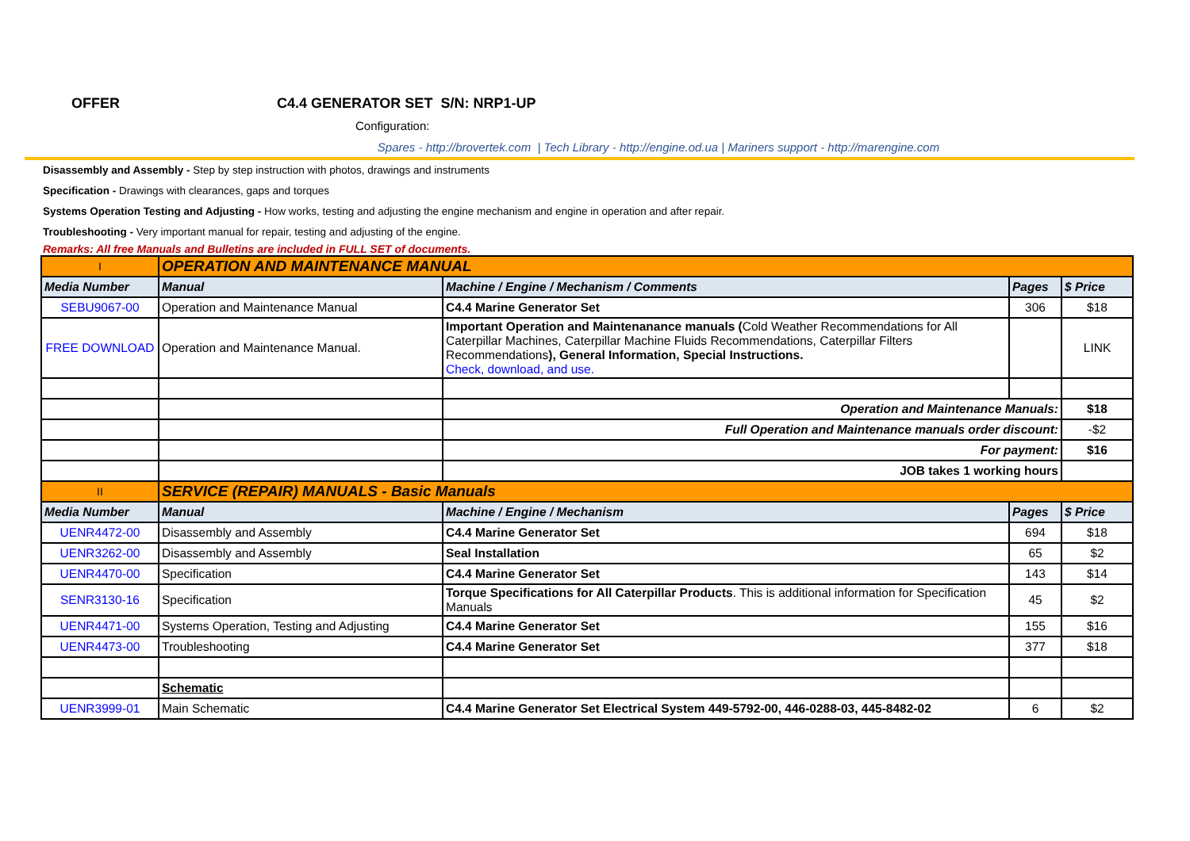OFFER C4.4 GENERATOR SET S/N: NRP1-UP
Configuration:
Spares - http://brovertek.com | Tech Library - http://engine.od.ua | Mariners support - http://marengine.com
Disassembly and Assembly - Step by step instruction with photos, drawings and instruments
Specification - Drawings with clearances, gaps and torques
Systems Operation Testing and Adjusting - How works, testing and adjusting the engine mechanism and engine in operation and after repair.
Troubleshooting - Very important manual for repair, testing and adjusting of the engine.
Remarks: All free Manuals and Bulletins are included in FULL SET of documents.
| I | OPERATION AND MAINTENANCE MANUAL | | | |
| Media Number | Manual | Machine / Engine / Mechanism / Comments | Pages | $ Price |
| SEBU9067-00 | Operation and Maintenance Manual | C4.4 Marine Generator Set | 306 | $18 |
| FREE DOWNLOAD | Operation and Maintenance Manual. | Important Operation and Maintenanance manuals ( Cold Weather Recommendations for All Caterpillar Machines, Caterpillar Machine Fluids Recommendations, Caterpillar Filters Recommendations ), General Information, Special Instructions. Check, download, and use. | | LINK |
| | | Operation and Maintenance Manuals: | | $18 |
| | | Full Operation and Maintenance manuals order discount: | | -$2 |
| | | For payment: | | $16 |
| | | JOB takes 1 working hours | | |
| II | SERVICE (REPAIR) MANUALS - Basic Manuals | | | |
| Media Number | Manual | Machine / Engine / Mechanism | Pages | $ Price |
| UENR4472-00 | Disassembly and Assembly | C4.4 Marine Generator Set | 694 | $18 |
| UENR3262-00 | Disassembly and Assembly | Seal Installation | 65 | $2 |
| UENR4470-00 | Specification | C4.4 Marine Generator Set | 143 | $14 |
| SENR3130-16 | Specification | Torque Specifications for All Caterpillar Products . This is additional information for Specification Manuals | 45 | $2 |
| UENR4471-00 | Systems Operation, Testing and Adjusting | C4.4 Marine Generator Set | 155 | $16 |
| UENR4473-00 | Troubleshooting | C4.4 Marine Generator Set | 377 | $18 |
| | Schematic | | | |
| UENR3999-01 | Main Schematic | C4.4 Marine Generator Set Electrical System 449-5792-00, 446-0288-03, 445-8482-02 | 6 | $2 |